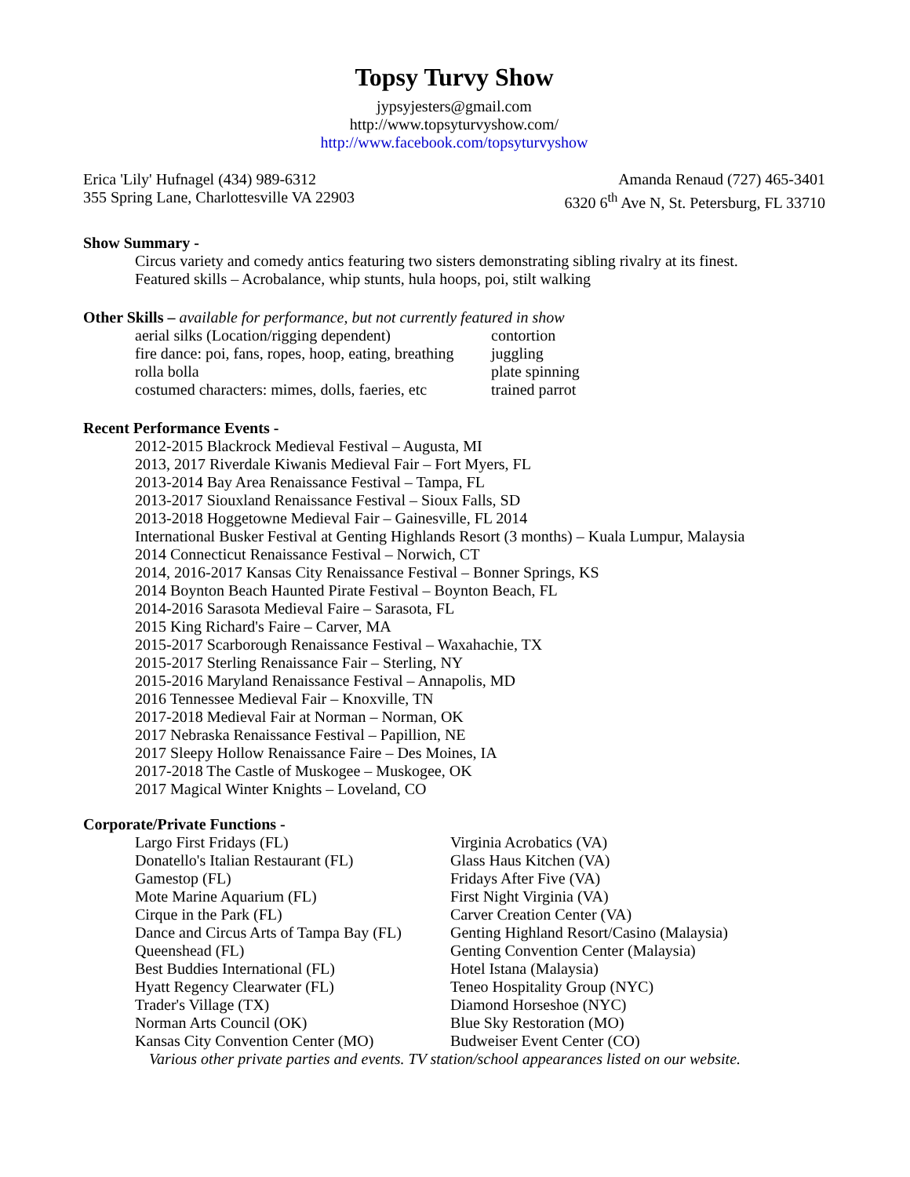Topsy Turvy Show
jypsyjesters@gmail.com
http://www.topsyturvyshow.com/
http://www.facebook.com/topsyturvyshow
Erica 'Lily' Hufnagel (434) 989-6312 Amanda Renaud (727) 465-3401
355 Spring Lane, Charlottesville VA 22903 6320 6<sup>th</sup> Ave N, St. Petersburg, FL 33710
Show Summary -
Circus variety and comedy antics featuring two sisters demonstrating sibling rivalry at its finest.
Featured skills – Acrobalance, whip stunts, hula hoops, poi, stilt walking
Other Skills – available for performance, but not currently featured in show
aerial silks (Location/rigging dependent) contortion fire dance: poi, fans, ropes, hoop, eating, breathing juggling rolla bolla plate spinning costumed characters: mimes, dolls, faeries, etc trained parrot
Recent Performance Events -
2012-2015 Blackrock Medieval Festival – Augusta, MI
2013, 2017 Riverdale Kiwanis Medieval Fair – Fort Myers, FL
2013-2014 Bay Area Renaissance Festival – Tampa, FL
2013-2017 Siouxland Renaissance Festival – Sioux Falls, SD
2013-2018 Hoggetowne Medieval Fair – Gainesville, FL 2014
International Busker Festival at Genting Highlands Resort (3 months) – Kuala Lumpur, Malaysia
2014 Connecticut Renaissance Festival – Norwich, CT
2014, 2016-2017 Kansas City Renaissance Festival – Bonner Springs, KS
2014 Boynton Beach Haunted Pirate Festival – Boynton Beach, FL
2014-2016 Sarasota Medieval Faire – Sarasota, FL
2015 King Richard's Faire – Carver, MA
2015-2017 Scarborough Renaissance Festival – Waxahachie, TX
2015-2017 Sterling Renaissance Fair – Sterling, NY
2015-2016 Maryland Renaissance Festival – Annapolis, MD
2016 Tennessee Medieval Fair – Knoxville, TN
2017-2018 Medieval Fair at Norman – Norman, OK
2017 Nebraska Renaissance Festival – Papillion, NE
2017 Sleepy Hollow Renaissance Faire – Des Moines, IA
2017-2018 The Castle of Muskogee – Muskogee, OK
2017 Magical Winter Knights – Loveland, CO
Corporate/Private Functions -
Largo First Fridays (FL) Virginia Acrobatics (VA) Donatello's Italian Restaurant (FL) Glass Haus Kitchen (VA) Gamestop (FL) Fridays After Five (VA) Mote Marine Aquarium (FL) First Night Virginia (VA) Cirque in the Park (FL) Carver Creation Center (VA) Dance and Circus Arts of Tampa Bay (FL) Genting Highland Resort/Casino (Malaysia) Queenshead (FL) Genting Convention Center (Malaysia) Best Buddies International (FL) Hotel Istana (Malaysia) Hyatt Regency Clearwater (FL) Teneo Hospitality Group (NYC) Trader's Village (TX) Diamond Horseshoe (NYC) Norman Arts Council (OK) Blue Sky Restoration (MO) Kansas City Convention Center (MO) Budweiser Event Center (CO)
Various other private parties and events. TV station/school appearances listed on our website.